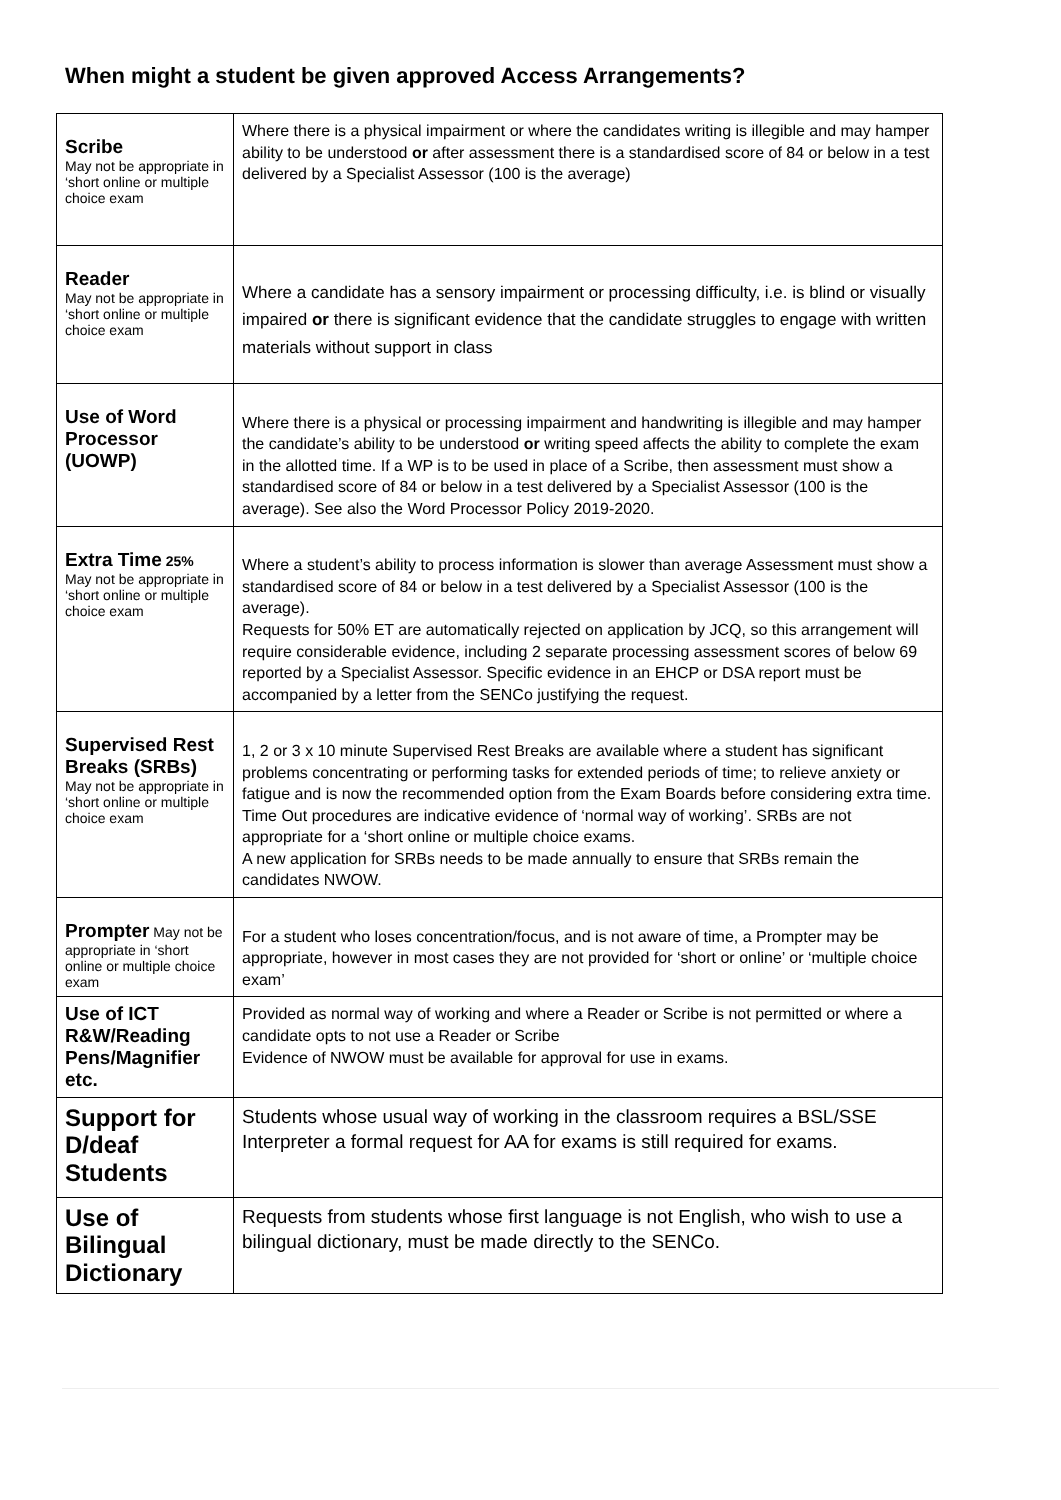When might a student be given approved Access Arrangements?
| Scribe May not be appropriate in ‘short online or multiple choice exam | Where there is a physical impairment or where the candidates writing is illegible and may hamper ability to be understood or after assessment there is a standardised score of 84 or below in a test delivered by a Specialist Assessor (100 is the average) |
| Reader May not be appropriate in ‘short online or multiple choice exam | Where a candidate has a sensory impairment or processing difficulty, i.e. is blind or visually impaired or there is significant evidence that the candidate struggles to engage with written materials without support in class |
| Use of Word Processor (UOWP) | Where there is a physical or processing impairment and handwriting is illegible and may hamper the candidate’s ability to be understood or writing speed affects the ability to complete the exam in the allotted time. If a WP is to be used in place of a Scribe, then assessment must show a standardised score of 84 or below in a test delivered by a Specialist Assessor (100 is the average). See also the Word Processor Policy 2019-2020. |
| Extra Time 25% May not be appropriate in ‘short online or multiple choice exam | Where a student’s ability to process information is slower than average Assessment must show a standardised score of 84 or below in a test delivered by a Specialist Assessor (100 is the average). Requests for 50% ET are automatically rejected on application by JCQ, so this arrangement will require considerable evidence, including 2 separate processing assessment scores of below 69 reported by a Specialist Assessor. Specific evidence in an EHCP or DSA report must be accompanied by a letter from the SENCo justifying the request. |
| Supervised Rest Breaks (SRBs) May not be appropriate in ‘short online or multiple choice exam | 1, 2 or 3 x 10 minute Supervised Rest Breaks are available where a student has significant problems concentrating or performing tasks for extended periods of time; to relieve anxiety or fatigue and is now the recommended option from the Exam Boards before considering extra time. Time Out procedures are indicative evidence of ‘normal way of working’. SRBs are not appropriate for a ‘short online or multiple choice exams. A new application for SRBs needs to be made annually to ensure that SRBs remain the candidates NWOW. |
| Prompter May not be appropriate in ‘short online or multiple choice exam | For a student who loses concentration/focus, and is not aware of time, a Prompter may be appropriate, however in most cases they are not provided for ‘short or online’ or ‘multiple choice exam’ |
| Use of ICT R&W/Reading Pens/Magnifier etc. | Provided as normal way of working and where a Reader or Scribe is not permitted or where a candidate opts to not use a Reader or Scribe Evidence of NWOW must be available for approval for use in exams. |
| Support for D/deaf Students | Students whose usual way of working in the classroom requires a BSL/SSE Interpreter a formal request for AA for exams is still required for exams. |
| Use of Bilingual Dictionary | Requests from students whose first language is not English, who wish to use a bilingual dictionary, must be made directly to the SENCo. |